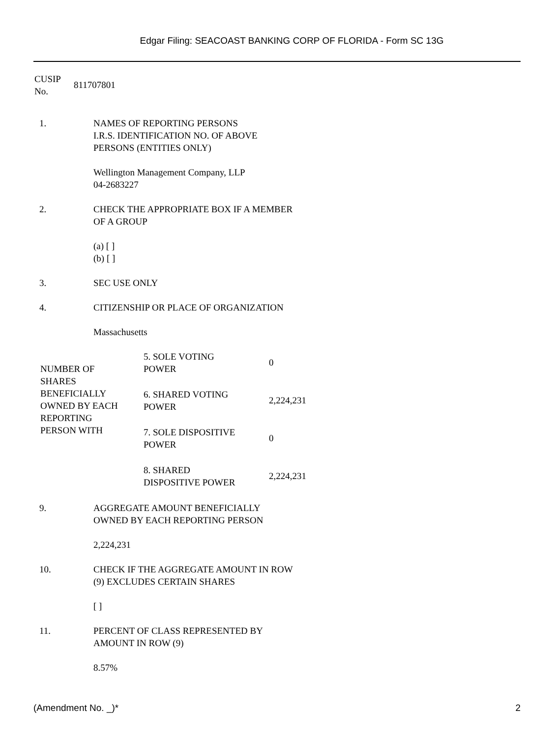Edgar Filing: SEACOAST BANKING CORP OF FLORIDA - Form SC 13G
| CUSIP No. | 811707801 |
| 1. | NAMES OF REPORTING PERSONS I.R.S. IDENTIFICATION NO. OF ABOVE PERSONS (ENTITIES ONLY) Wellington Management Company, LLP 04-2683227 |
| 2. | CHECK THE APPROPRIATE BOX IF A MEMBER OF A GROUP (a) [ ] (b) [ ] |
| 3. | SEC USE ONLY |
| 4. | CITIZENSHIP OR PLACE OF ORGANIZATION Massachusetts |
| NUMBER OF SHARES BENEFICIALLY OWNED BY EACH REPORTING PERSON WITH | 5. SOLE VOTING POWER | 0 |
| | 6. SHARED VOTING POWER | 2,224,231 |
| | 7. SOLE DISPOSITIVE POWER | 0 |
| | 8. SHARED DISPOSITIVE POWER | 2,224,231 |
| 9. | AGGREGATE AMOUNT BENEFICIALLY OWNED BY EACH REPORTING PERSON 2,224,231 |
| 10. | CHECK IF THE AGGREGATE AMOUNT IN ROW (9) EXCLUDES CERTAIN SHARES [ ] |
| 11. | PERCENT OF CLASS REPRESENTED BY AMOUNT IN ROW (9) 8.57% |
(Amendment No. _)* 2